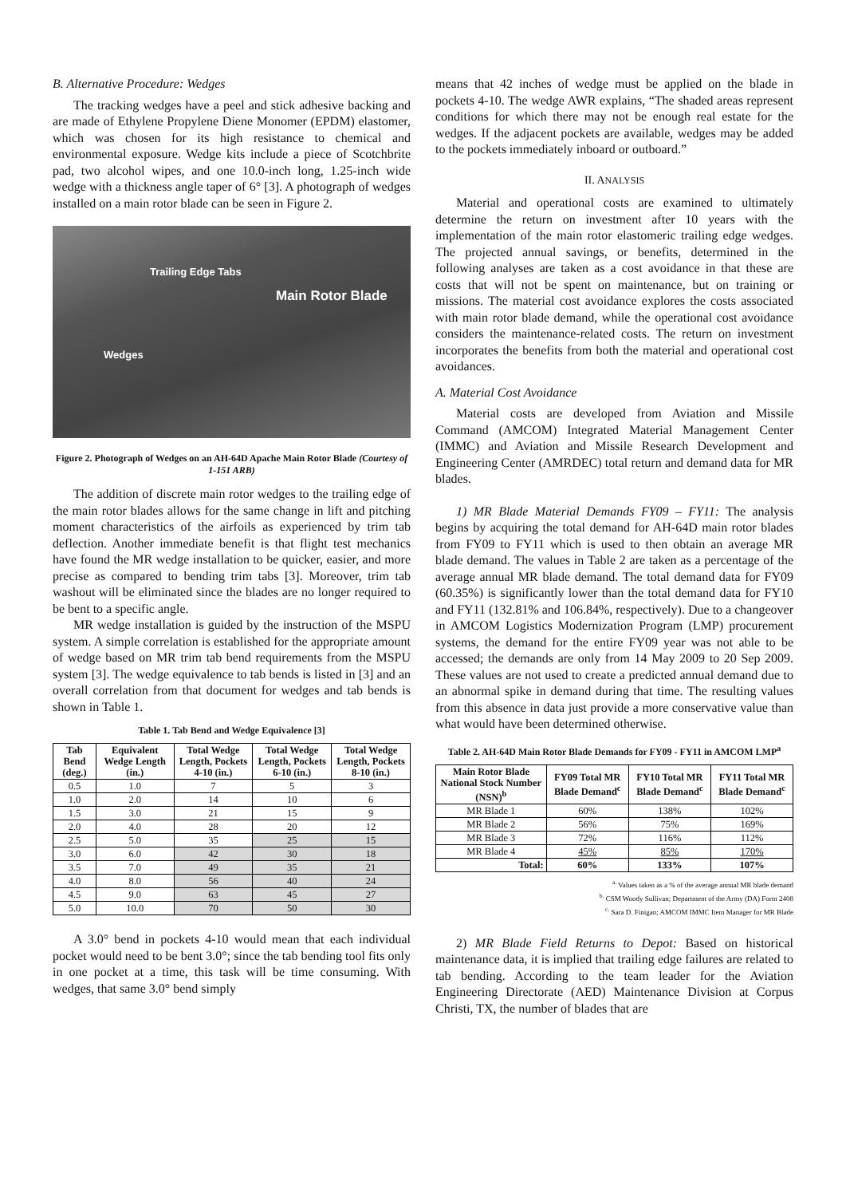B. Alternative Procedure: Wedges
The tracking wedges have a peel and stick adhesive backing and are made of Ethylene Propylene Diene Monomer (EPDM) elastomer, which was chosen for its high resistance to chemical and environmental exposure. Wedge kits include a piece of Scotchbrite pad, two alcohol wipes, and one 10.0-inch long, 1.25-inch wide wedge with a thickness angle taper of 6° [3]. A photograph of wedges installed on a main rotor blade can be seen in Figure 2.
Trailing Edge Tabs
Main Rotor Blade
Wedges
Figure 2. Photograph of Wedges on an AH-64D Apache Main Rotor Blade (Courtesy of 1-151 ARB)
The addition of discrete main rotor wedges to the trailing edge of the main rotor blades allows for the same change in lift and pitching moment characteristics of the airfoils as experienced by trim tab deflection. Another immediate benefit is that flight test mechanics have found the MR wedge installation to be quicker, easier, and more precise as compared to bending trim tabs [3]. Moreover, trim tab washout will be eliminated since the blades are no longer required to be bent to a specific angle.
MR wedge installation is guided by the instruction of the MSPU system. A simple correlation is established for the appropriate amount of wedge based on MR trim tab bend requirements from the MSPU system [3]. The wedge equivalence to tab bends is listed in [3] and an overall correlation from that document for wedges and tab bends is shown in Table 1.
Table 1. Tab Bend and Wedge Equivalence [3]
| Tab Bend (deg.) | Equivalent Wedge Length (in.) | Total Wedge Length, Pockets 4-10 (in.) | Total Wedge Length, Pockets 6-10 (in.) | Total Wedge Length, Pockets 8-10 (in.) |
| --- | --- | --- | --- | --- |
| 0.5 | 1.0 | 7 | 5 | 3 |
| 1.0 | 2.0 | 14 | 10 | 6 |
| 1.5 | 3.0 | 21 | 15 | 9 |
| 2.0 | 4.0 | 28 | 20 | 12 |
| 2.5 | 5.0 | 35 | 25 | 15 |
| 3.0 | 6.0 | 42 | 30 | 18 |
| 3.5 | 7.0 | 49 | 35 | 21 |
| 4.0 | 8.0 | 56 | 40 | 24 |
| 4.5 | 9.0 | 63 | 45 | 27 |
| 5.0 | 10.0 | 70 | 50 | 30 |
A 3.0° bend in pockets 4-10 would mean that each individual pocket would need to be bent 3.0°; since the tab bending tool fits only in one pocket at a time, this task will be time consuming. With wedges, that same 3.0° bend simply
means that 42 inches of wedge must be applied on the blade in pockets 4-10. The wedge AWR explains, “The shaded areas represent conditions for which there may not be enough real estate for the wedges. If the adjacent pockets are available, wedges may be added to the pockets immediately inboard or outboard.”
II. ANALYSIS
Material and operational costs are examined to ultimately determine the return on investment after 10 years with the implementation of the main rotor elastomeric trailing edge wedges. The projected annual savings, or benefits, determined in the following analyses are taken as a cost avoidance in that these are costs that will not be spent on maintenance, but on training or missions. The material cost avoidance explores the costs associated with main rotor blade demand, while the operational cost avoidance considers the maintenance-related costs. The return on investment incorporates the benefits from both the material and operational cost avoidances.
A. Material Cost Avoidance
Material costs are developed from Aviation and Missile Command (AMCOM) Integrated Material Management Center (IMMC) and Aviation and Missile Research Development and Engineering Center (AMRDEC) total return and demand data for MR blades.
1) MR Blade Material Demands FY09 – FY11: The analysis begins by acquiring the total demand for AH-64D main rotor blades from FY09 to FY11 which is used to then obtain an average MR blade demand. The values in Table 2 are taken as a percentage of the average annual MR blade demand. The total demand data for FY09 (60.35%) is significantly lower than the total demand data for FY10 and FY11 (132.81% and 106.84%, respectively). Due to a changeover in AMCOM Logistics Modernization Program (LMP) procurement systems, the demand for the entire FY09 year was not able to be accessed; the demands are only from 14 May 2009 to 20 Sep 2009. These values are not used to create a predicted annual demand due to an abnormal spike in demand during that time. The resulting values from this absence in data just provide a more conservative value than what would have been determined otherwise.
Table 2. AH-64D Main Rotor Blade Demands for FY09 - FY11 in AMCOM LMP<sup>a</sup>
| Main Rotor Blade National Stock Number (NSN)<sup>b</sup> | FY09 Total MR Blade Demand<sup>c</sup> | FY10 Total MR Blade Demand<sup>c</sup> | FY11 Total MR Blade Demand<sup>c</sup> |
| --- | --- | --- | --- |
| MR Blade 1 | 60% | 138% | 102% |
| MR Blade 2 | 56% | 75% | 169% |
| MR Blade 3 | 72% | 116% | 112% |
| MR Blade 4 | 45% | 85% | 170% |
| Total: | 60% | 133% | 107% |
<sup>a.</sup> Values taken as a % of the average annual MR blade demand
<sup>b.</sup> CSM Woody Sullivan; Department of the Army (DA) Form 2408
<sup>c.</sup> Sara D. Finigan; AMCOM IMMC Item Manager for MR Blade
2) MR Blade Field Returns to Depot: Based on historical maintenance data, it is implied that trailing edge failures are related to tab bending. According to the team leader for the Aviation Engineering Directorate (AED) Maintenance Division at Corpus Christi, TX, the number of blades that are